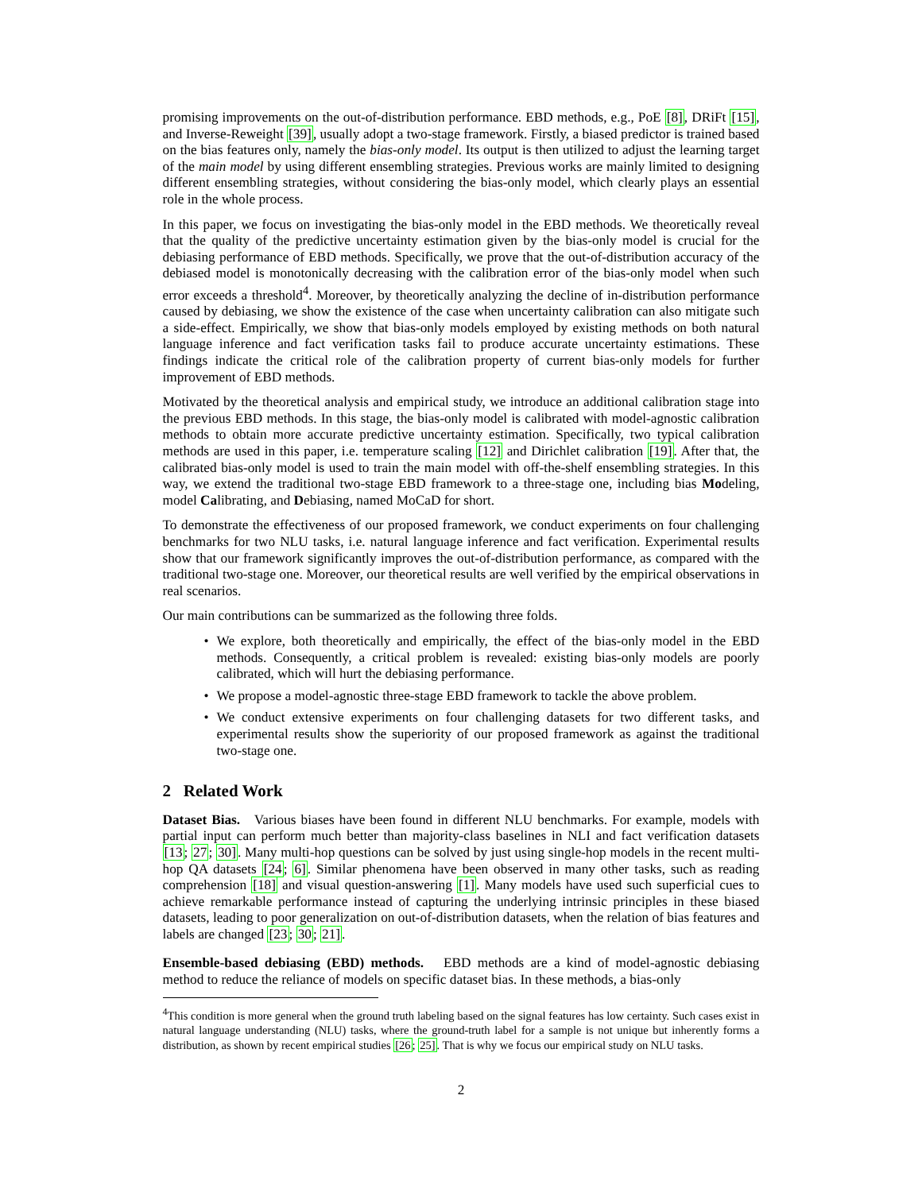promising improvements on the out-of-distribution performance. EBD methods, e.g., PoE [8], DRiFt [15], and Inverse-Reweight [39], usually adopt a two-stage framework. Firstly, a biased predictor is trained based on the bias features only, namely the bias-only model. Its output is then utilized to adjust the learning target of the main model by using different ensembling strategies. Previous works are mainly limited to designing different ensembling strategies, without considering the bias-only model, which clearly plays an essential role in the whole process.
In this paper, we focus on investigating the bias-only model in the EBD methods. We theoretically reveal that the quality of the predictive uncertainty estimation given by the bias-only model is crucial for the debiasing performance of EBD methods. Specifically, we prove that the out-of-distribution accuracy of the debiased model is monotonically decreasing with the calibration error of the bias-only model when such error exceeds a threshold<sup>4</sup>. Moreover, by theoretically analyzing the decline of in-distribution performance caused by debiasing, we show the existence of the case when uncertainty calibration can also mitigate such a side-effect. Empirically, we show that bias-only models employed by existing methods on both natural language inference and fact verification tasks fail to produce accurate uncertainty estimations. These findings indicate the critical role of the calibration property of current bias-only models for further improvement of EBD methods.
Motivated by the theoretical analysis and empirical study, we introduce an additional calibration stage into the previous EBD methods. In this stage, the bias-only model is calibrated with model-agnostic calibration methods to obtain more accurate predictive uncertainty estimation. Specifically, two typical calibration methods are used in this paper, i.e. temperature scaling [12] and Dirichlet calibration [19]. After that, the calibrated bias-only model is used to train the main model with off-the-shelf ensembling strategies. In this way, we extend the traditional two-stage EBD framework to a three-stage one, including bias Modeling, model Calibrating, and Debiasing, named MoCaD for short.
To demonstrate the effectiveness of our proposed framework, we conduct experiments on four challenging benchmarks for two NLU tasks, i.e. natural language inference and fact verification. Experimental results show that our framework significantly improves the out-of-distribution performance, as compared with the traditional two-stage one. Moreover, our theoretical results are well verified by the empirical observations in real scenarios.
Our main contributions can be summarized as the following three folds.
• We explore, both theoretically and empirically, the effect of the bias-only model in the EBD methods. Consequently, a critical problem is revealed: existing bias-only models are poorly calibrated, which will hurt the debiasing performance.
• We propose a model-agnostic three-stage EBD framework to tackle the above problem.
• We conduct extensive experiments on four challenging datasets for two different tasks, and experimental results show the superiority of our proposed framework as against the traditional two-stage one.
2 Related Work
Dataset Bias. Various biases have been found in different NLU benchmarks. For example, models with partial input can perform much better than majority-class baselines in NLI and fact verification datasets [13; 27; 30]. Many multi-hop questions can be solved by just using single-hop models in the recent multi-hop QA datasets [24; 6]. Similar phenomena have been observed in many other tasks, such as reading comprehension [18] and visual question-answering [1]. Many models have used such superficial cues to achieve remarkable performance instead of capturing the underlying intrinsic principles in these biased datasets, leading to poor generalization on out-of-distribution datasets, when the relation of bias features and labels are changed [23; 30; 21].
Ensemble-based debiasing (EBD) methods. EBD methods are a kind of model-agnostic debiasing method to reduce the reliance of models on specific dataset bias. In these methods, a bias-only
<sup>4</sup> This condition is more general when the ground truth labeling based on the signal features has low certainty. Such cases exist in natural language understanding (NLU) tasks, where the ground-truth label for a sample is not unique but inherently forms a distribution, as shown by recent empirical studies [26; 25]. That is why we focus our empirical study on NLU tasks.
2